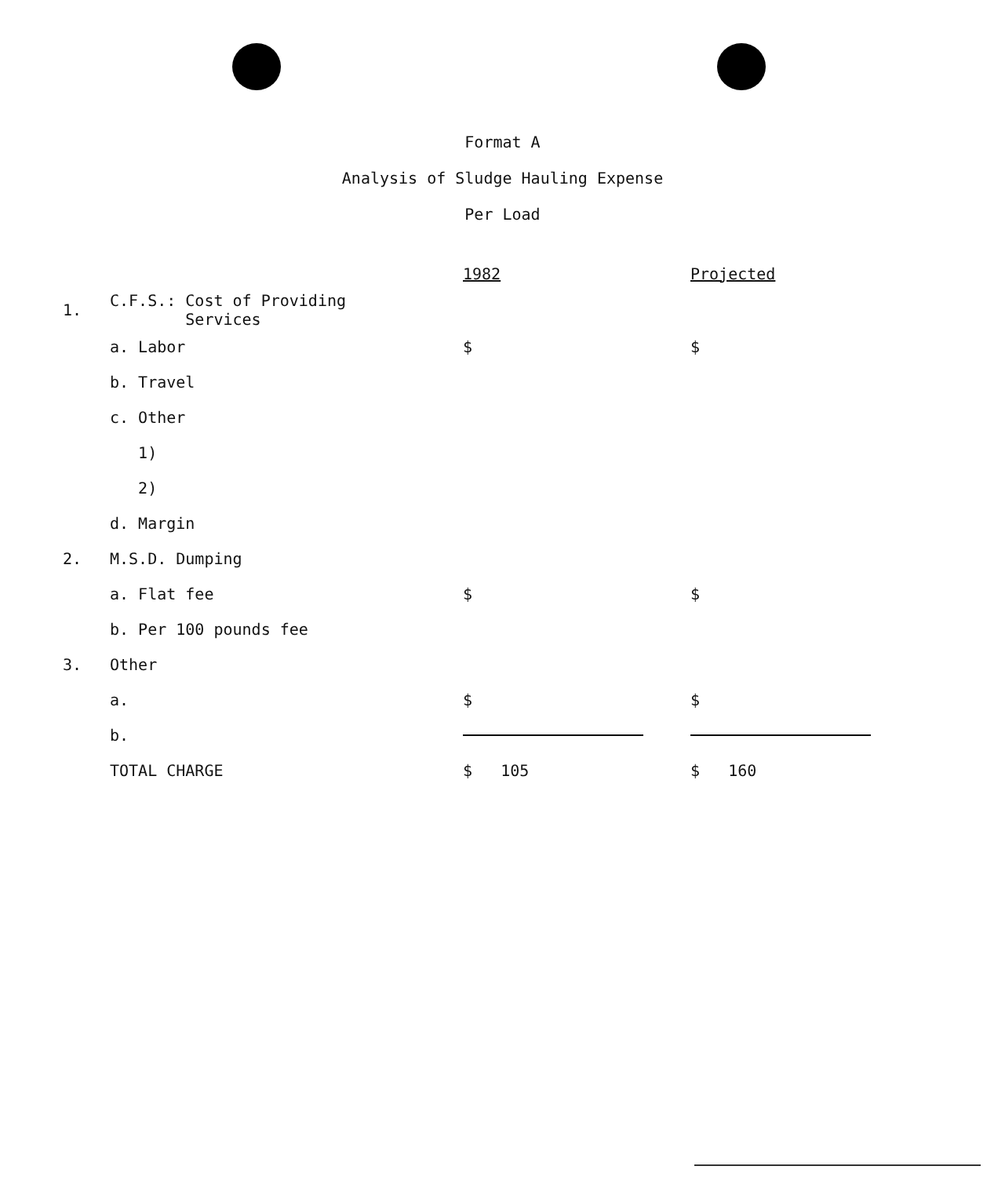Format A
Analysis of Sludge Hauling Expense
Per Load
| | | 1982 | Projected |
| 1. | C.F.S.: Cost of Providing Services | | |
| | a. Labor | $ | $ |
| | b. Travel | | |
| | c. Other | | |
| | 1) | | |
| | 2) | | |
| | d. Margin | | |
| 2. | M.S.D. Dumping | | |
| | a. Flat fee | $ | $ |
| | b. Per 100 pounds fee | | |
| 3. | Other | | |
| | a. | $ | $ |
| | b. | | |
| | TOTAL CHARGE | $ 105 | $ 160 |